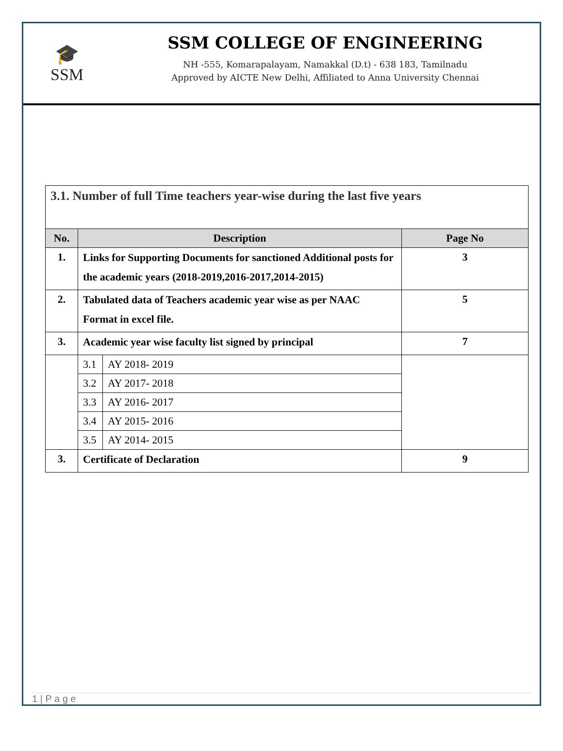🎓
SSM
SSM COLLEGE OF ENGINEERING
NH -555, Komarapalayam, Namakkal (D.t) - 638 183, Tamilnadu
Approved by AICTE New Delhi, Affiliated to Anna University Chennai
| 3.1. Number of full Time teachers year-wise during the last five years | | |
| No. | Description | Page No |
| 1. | Links for Supporting Documents for sanctioned Additional posts for the academic years (2018-2019,2016-2017,2014-2015) | 3 |
| 2. | Tabulated data of Teachers academic year wise as per NAAC Format in excel file. | 5 |
| 3. | Academic year wise faculty list signed by principal | 7 |
| | / 3.1 / AY 2018- 2019 / / 3.2 / AY 2017- 2018 / / 3.3 / AY 2016- 2017 / / 3.4 / AY 2015- 2016 / / 3.5 / AY 2014- 2015 / | |
| 3. | Certificate of Declaration | 9 |
1 | P a g e